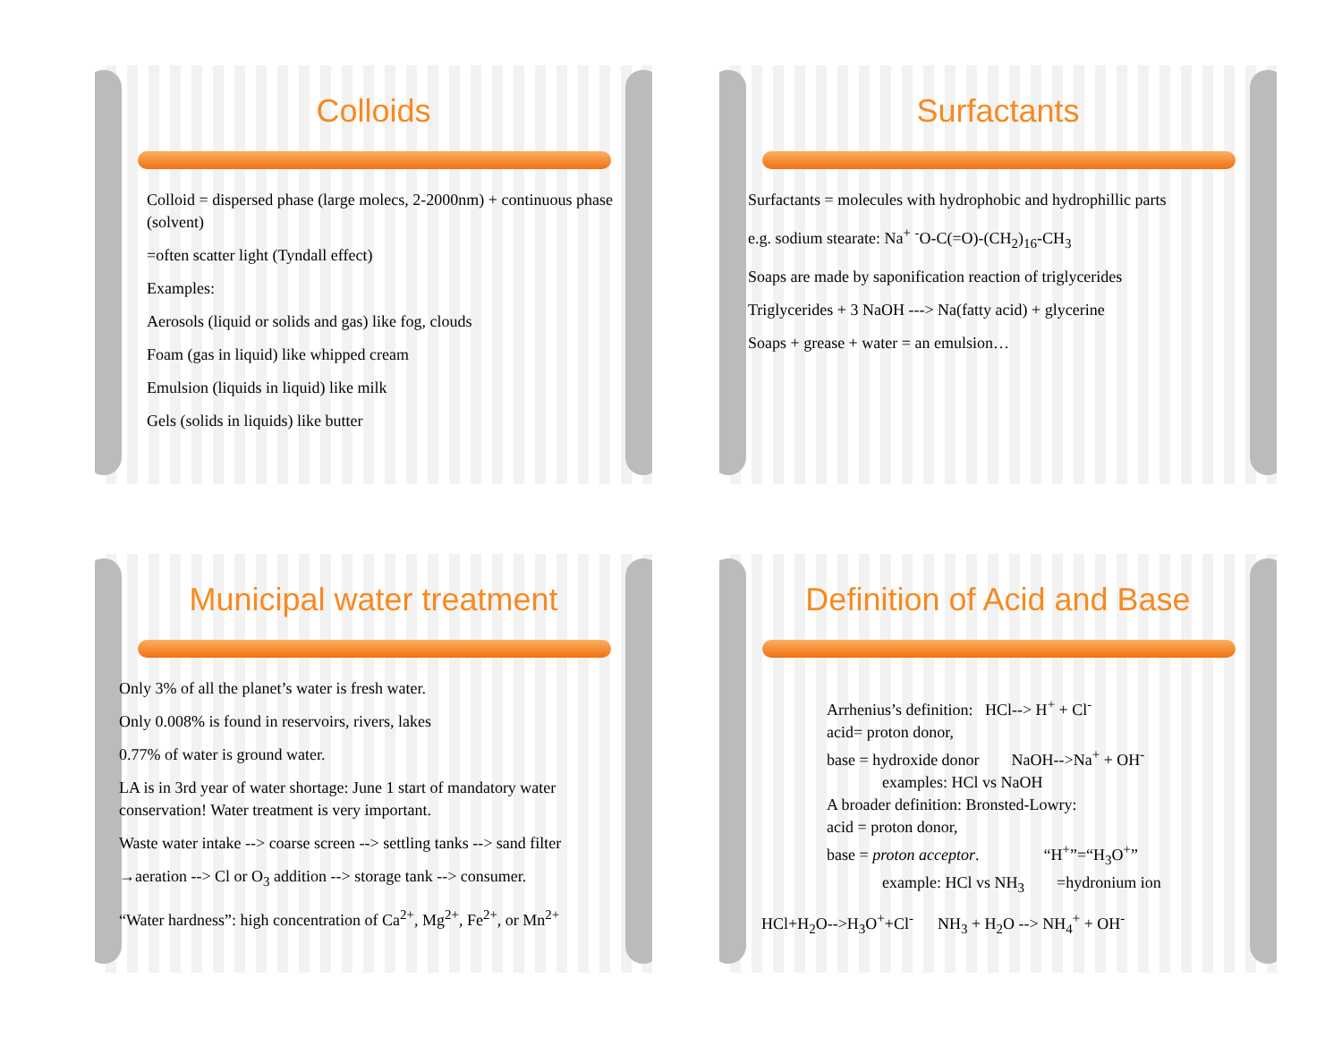Colloids
Colloid = dispersed phase (large molecs, 2-2000nm) + continuous phase (solvent)
=often scatter light (Tyndall effect)
Examples:
Aerosols (liquid or solids and gas) like fog, clouds
Foam (gas in liquid) like whipped cream
Emulsion (liquids in liquid) like milk
Gels (solids in liquids) like butter
Surfactants
Surfactants = molecules with hydrophobic and hydrophillic parts
e.g. sodium stearate: Na<sup>+</sup> <sup>-</sup>O-C(=O)-(CH<sub>2</sub>)<sub>16</sub>-CH<sub>3</sub>
Soaps are made by saponification reaction of triglycerides
Triglycerides + 3 NaOH ---> Na(fatty acid) + glycerine
Soaps + grease + water = an emulsion…
Municipal water treatment
Only 3% of all the planet’s water is fresh water.
Only 0.008% is found in reservoirs, rivers, lakes
0.77% of water is ground water.
LA is in 3rd year of water shortage: June 1 start of mandatory water conservation! Water treatment is very important.
Waste water intake --> coarse screen --> settling tanks --> sand filter
→aeration --> Cl or O<sub>3</sub> addition --> storage tank --> consumer.
“Water hardness”: high concentration of Ca<sup>2+</sup>, Mg<sup>2+</sup>, Fe<sup>2+</sup>, or Mn<sup>2+</sup>
Definition of Acid and Base
Arrhenius’s definition: HCl--> H<sup>+</sup> + Cl<sup>-</sup>
acid= proton donor,
base = hydroxide donor NaOH-->Na<sup>+</sup> + OH<sup>-</sup>
examples: HCl vs NaOH
A broader definition: Bronsted-Lowry:
acid = proton donor,
base = proton acceptor. “H<sup>+</sup>”=“H<sub>3</sub>O<sup>+</sup>”
example: HCl vs NH<sub>3</sub> =hydronium ion
HCl+H<sub>2</sub>O-->H<sub>3</sub>O<sup>+</sup>+Cl<sup>-</sup> NH<sub>3</sub> + H<sub>2</sub>O --> NH<sub>4</sub><sup>+</sup> + OH<sup>-</sup>